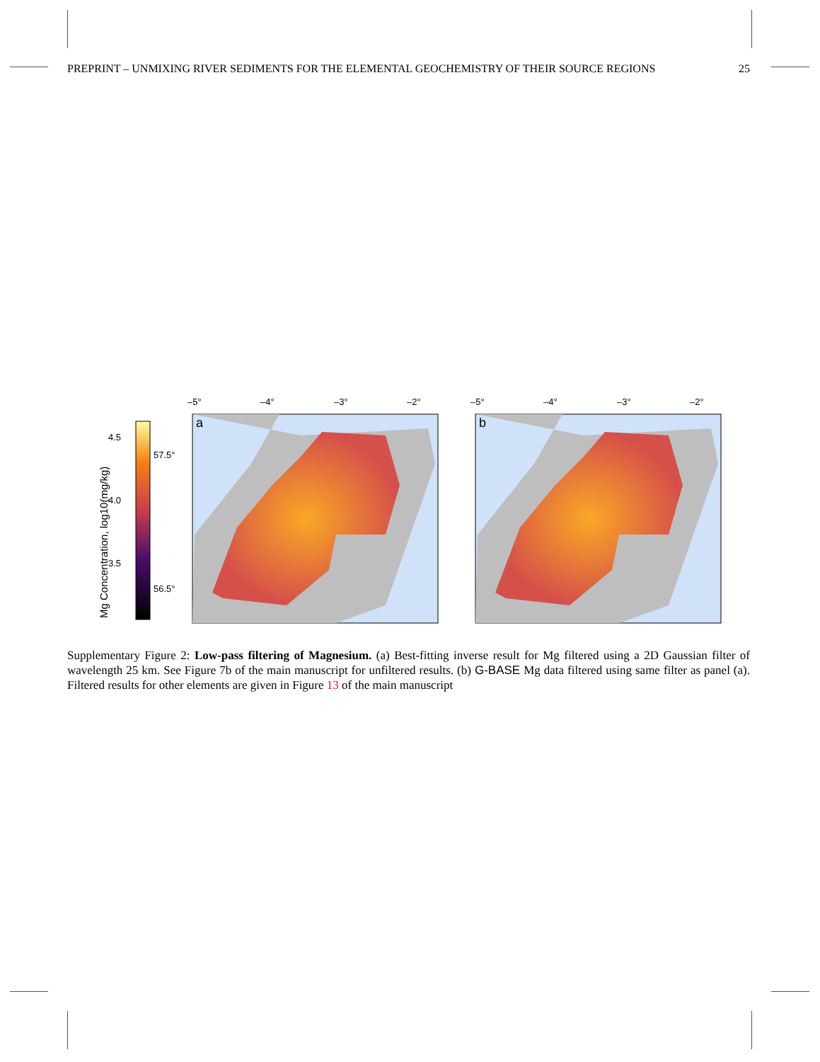PREPRINT – UNMIXING RIVER SEDIMENTS FOR THE ELEMENTAL GEOCHEMISTRY OF THEIR SOURCE REGIONS 25
Mg Concentration, log10(mg/kg)
4.5
4.0
3.5
57.5°
56.5°
a
b
–5°
–4°
–3°
–2°
–5°
–4°
–3°
–2°
Supplementary Figure 2: Low-pass filtering of Magnesium. (a) Best-fitting inverse result for Mg filtered using a 2D Gaussian filter of wavelength 25 km. See Figure 7b of the main manuscript for unfiltered results. (b) G-BASE Mg data filtered using same filter as panel (a). Filtered results for other elements are given in Figure 13 of the main manuscript